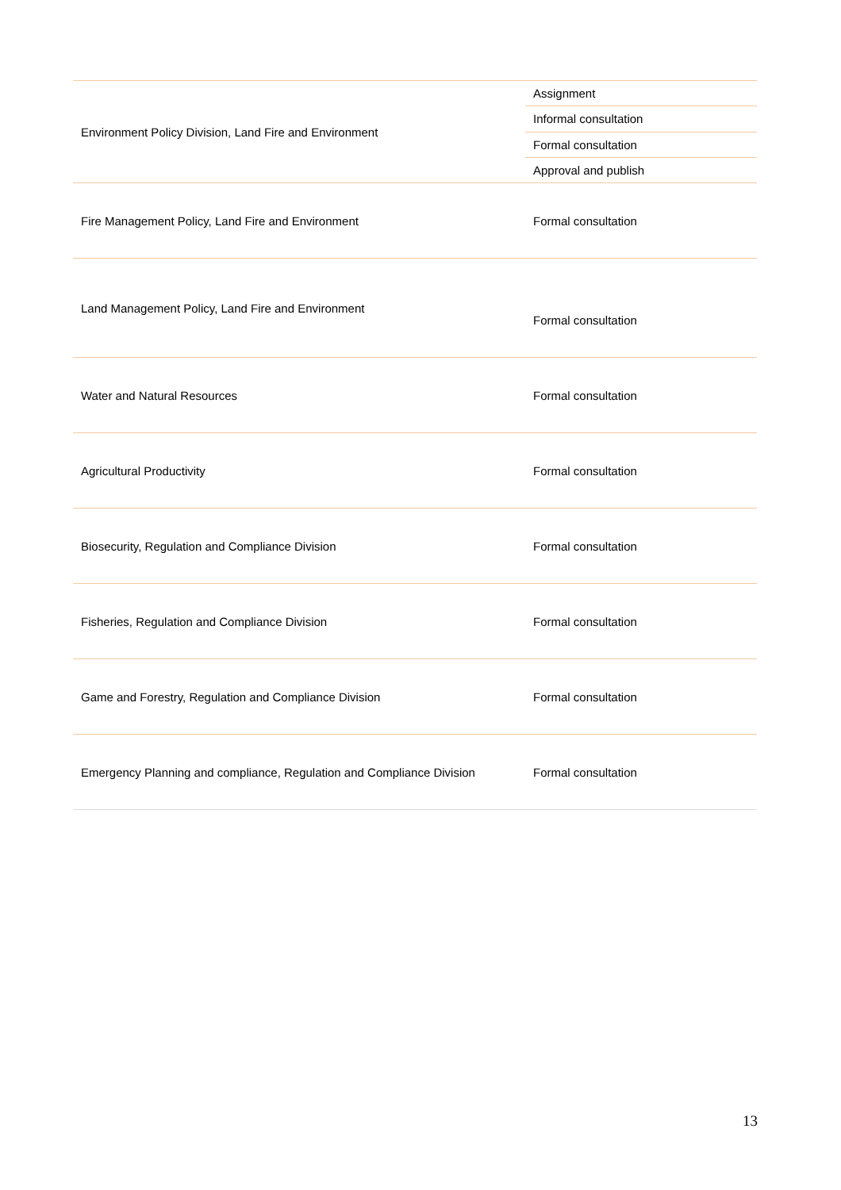| Environment Policy Division, Land Fire and Environment | Assignment |
| | Informal consultation |
| | Formal consultation |
| | Approval and publish |
| Fire Management Policy, Land Fire and Environment | Formal consultation |
| Land Management Policy, Land Fire and Environment | Formal consultation |
| Water and Natural Resources | Formal consultation |
| Agricultural Productivity | Formal consultation |
| Biosecurity, Regulation and Compliance Division | Formal consultation |
| Fisheries, Regulation and Compliance Division | Formal consultation |
| Game and Forestry, Regulation and Compliance Division | Formal consultation |
| Emergency Planning and compliance, Regulation and Compliance Division | Formal consultation |
13